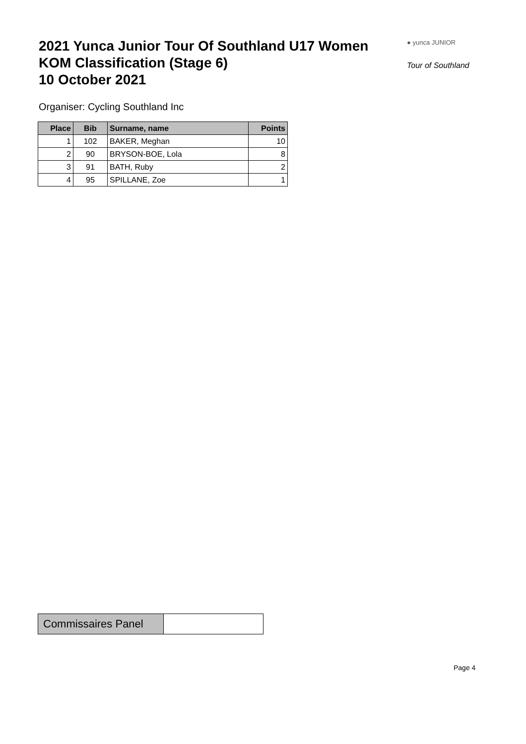2021 Yunca Junior Tour Of Southland U17 Women
KOM Classification (Stage 6)
10 October 2021
● yunca JUNIOR
Tour of Southland
Organiser: Cycling Southland Inc
| Place | Bib | Surname, name | Points |
| --- | --- | --- | --- |
| 1 | 102 | BAKER, Meghan | 10 |
| 2 | 90 | BRYSON-BOE, Lola | 8 |
| 3 | 91 | BATH, Ruby | 2 |
| 4 | 95 | SPILLANE, Zoe | 1 |
Commissaires Panel
Page 4